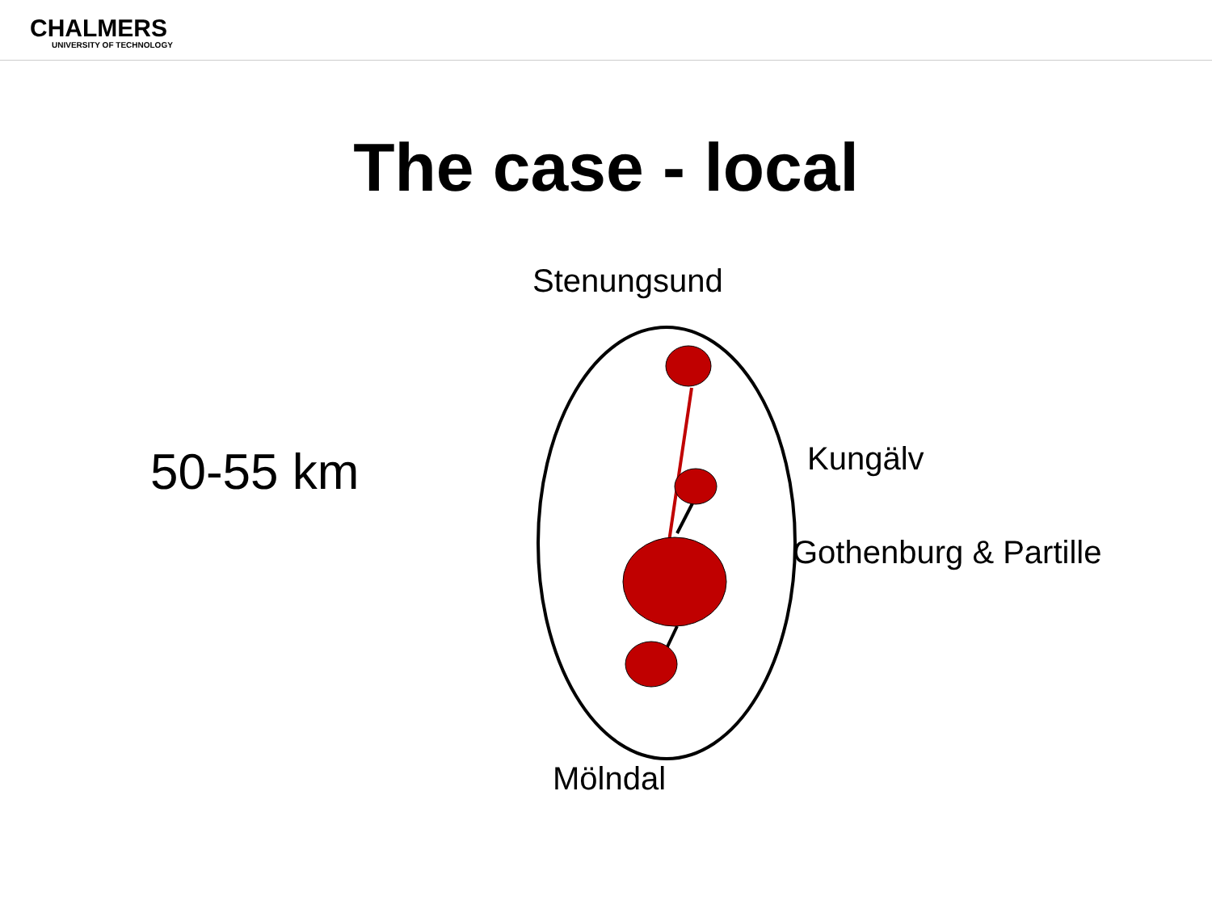CHALMERS
UNIVERSITY OF TECHNOLOGY
The case - local
50-55 km
Stenungsund
Kungälv
Gothenburg & Partille
Mölndal